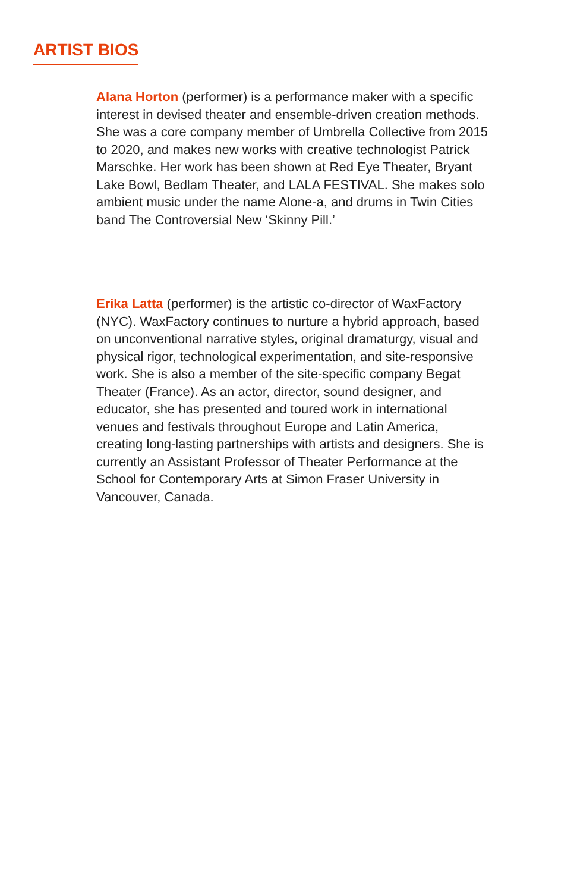ARTIST BIOS
Alana Horton (performer) is a performance maker with a specific interest in devised theater and ensemble-driven creation methods. She was a core company member of Umbrella Collective from 2015 to 2020, and makes new works with creative technologist Patrick Marschke. Her work has been shown at Red Eye Theater, Bryant Lake Bowl, Bedlam Theater, and LALA FESTIVAL. She makes solo ambient music under the name Alone-a, and drums in Twin Cities band The Controversial New ‘Skinny Pill.’
Erika Latta (performer) is the artistic co-director of WaxFactory (NYC). WaxFactory continues to nurture a hybrid approach, based on unconventional narrative styles, original dramaturgy, visual and physical rigor, technological experimentation, and site-responsive work. She is also a member of the site-specific company Begat Theater (France). As an actor, director, sound designer, and educator, she has presented and toured work in international venues and festivals throughout Europe and Latin America, creating long-lasting partnerships with artists and designers. She is currently an Assistant Professor of Theater Performance at the School for Contemporary Arts at Simon Fraser University in Vancouver, Canada.